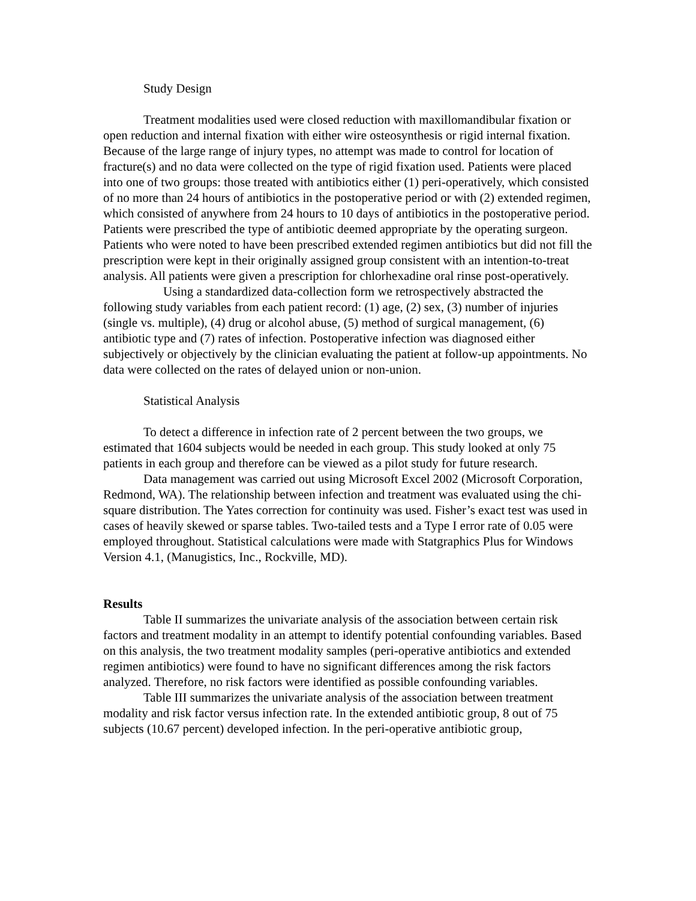Study Design
Treatment modalities used were closed reduction with maxillomandibular fixation or open reduction and internal fixation with either wire osteosynthesis or rigid internal fixation. Because of the large range of injury types, no attempt was made to control for location of fracture(s) and no data were collected on the type of rigid fixation used. Patients were placed into one of two groups: those treated with antibiotics either (1) peri-operatively, which consisted of no more than 24 hours of antibiotics in the postoperative period or with (2) extended regimen, which consisted of anywhere from 24 hours to 10 days of antibiotics in the postoperative period. Patients were prescribed the type of antibiotic deemed appropriate by the operating surgeon. Patients who were noted to have been prescribed extended regimen antibiotics but did not fill the prescription were kept in their originally assigned group consistent with an intention-to-treat analysis. All patients were given a prescription for chlorhexadine oral rinse post-operatively.
Using a standardized data-collection form we retrospectively abstracted the following study variables from each patient record: (1) age, (2) sex, (3) number of injuries (single vs. multiple), (4) drug or alcohol abuse, (5) method of surgical management, (6) antibiotic type and (7) rates of infection. Postoperative infection was diagnosed either subjectively or objectively by the clinician evaluating the patient at follow-up appointments. No data were collected on the rates of delayed union or non-union.
Statistical Analysis
To detect a difference in infection rate of 2 percent between the two groups, we estimated that 1604 subjects would be needed in each group. This study looked at only 75 patients in each group and therefore can be viewed as a pilot study for future research.
Data management was carried out using Microsoft Excel 2002 (Microsoft Corporation, Redmond, WA). The relationship between infection and treatment was evaluated using the chi-square distribution. The Yates correction for continuity was used. Fisher’s exact test was used in cases of heavily skewed or sparse tables. Two-tailed tests and a Type I error rate of 0.05 were employed throughout. Statistical calculations were made with Statgraphics Plus for Windows Version 4.1, (Manugistics, Inc., Rockville, MD).
Results
Table II summarizes the univariate analysis of the association between certain risk factors and treatment modality in an attempt to identify potential confounding variables. Based on this analysis, the two treatment modality samples (peri-operative antibiotics and extended regimen antibiotics) were found to have no significant differences among the risk factors analyzed. Therefore, no risk factors were identified as possible confounding variables.
Table III summarizes the univariate analysis of the association between treatment modality and risk factor versus infection rate. In the extended antibiotic group, 8 out of 75 subjects (10.67 percent) developed infection. In the peri-operative antibiotic group,